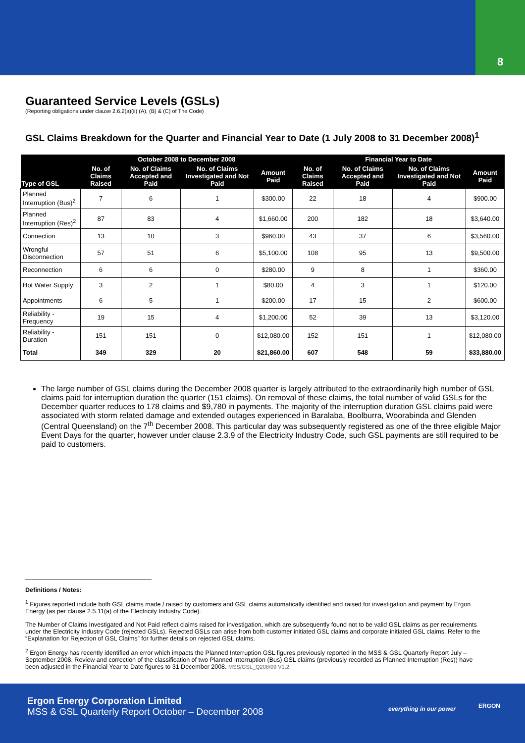8
Guaranteed Service Levels (GSLs)
(Reporting obligations under clause 2.6.2(a)(ii) (A), (B) & (C) of The Code)
GSL Claims Breakdown for the Quarter and Financial Year to Date (1 July 2008 to 31 December 2008)<sup>1</sup>
| Type of GSL | October 2008 to December 2008 | | | | Financial Year to Date | | | |
| --- | --- | --- | --- | --- | --- | --- | --- | --- |
| | No. of Claims Raised | No. of Claims Accepted and Paid | No. of Claims Investigated and Not Paid | Amount Paid | No. of Claims Raised | No. of Claims Accepted and Paid | No. of Claims Investigated and Not Paid | Amount Paid |
| Planned Interruption (Bus)<sup>2</sup> | 7 | 6 | 1 | $300.00 | 22 | 18 | 4 | $900.00 |
| Planned Interruption (Res)<sup>2</sup> | 87 | 83 | 4 | $1,660.00 | 200 | 182 | 18 | $3,640.00 |
| Connection | 13 | 10 | 3 | $960.00 | 43 | 37 | 6 | $3,560.00 |
| Wrongful Disconnection | 57 | 51 | 6 | $5,100.00 | 108 | 95 | 13 | $9,500.00 |
| Reconnection | 6 | 6 | 0 | $280.00 | 9 | 8 | 1 | $360.00 |
| Hot Water Supply | 3 | 2 | 1 | $80.00 | 4 | 3 | 1 | $120.00 |
| Appointments | 6 | 5 | 1 | $200.00 | 17 | 15 | 2 | $600.00 |
| Reliability - Frequency | 19 | 15 | 4 | $1,200.00 | 52 | 39 | 13 | $3,120.00 |
| Reliability - Duration | 151 | 151 | 0 | $12,080.00 | 152 | 151 | 1 | $12,080.00 |
| Total | 349 | 329 | 20 | $21,860.00 | 607 | 548 | 59 | $33,880.00 |
The large number of GSL claims during the December 2008 quarter is largely attributed to the extraordinarily high number of GSL claims paid for interruption duration the quarter (151 claims). On removal of these claims, the total number of valid GSLs for the December quarter reduces to 178 claims and $9,780 in payments. The majority of the interruption duration GSL claims paid were associated with storm related damage and extended outages experienced in Baralaba, Boolburra, Woorabinda and Glenden (Central Queensland) on the 7<sup>th</sup> December 2008. This particular day was subsequently registered as one of the three eligible Major Event Days for the quarter, however under clause 2.3.9 of the Electricity Industry Code, such GSL payments are still required to be paid to customers.
Definitions / Notes:
<sup>1</sup> Figures reported include both GSL claims made / raised by customers and GSL claims automatically identified and raised for investigation and payment by Ergon Energy (as per clause 2.5.11(a) of the Electricity Industry Code).
The Number of Claims Investigated and Not Paid reflect claims raised for investigation, which are subsequently found not to be valid GSL claims as per requirements under the Electricity Industry Code (rejected GSLs). Rejected GSLs can arise from both customer initiated GSL claims and corporate initiated GSL claims. Refer to the “Explanation for Rejection of GSL Claims” for further details on rejected GSL claims.
<sup>2</sup> Ergon Energy has recently identified an error which impacts the Planned Interruption GSL figures previously reported in the MSS & GSL Quarterly Report July – September 2008. Review and correction of the classification of two Planned Interruption (Bus) GSL claims (previously recorded as Planned Interruption (Res)) have been adjusted in the Financial Year to Date figures to 31 December 2008. MSS/GSL_Q208/09 V1.2
Ergon Energy Corporation Limited
MSS & GSL Quarterly Report October – December 2008
everything in our power ERGON